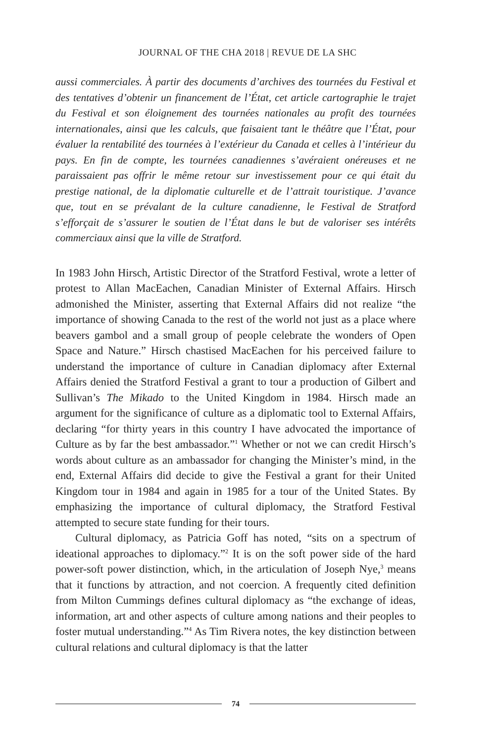JOURNAL OF THE CHA 2018 | REVUE DE LA SHC
aussi commerciales. À partir des documents d’archives des tournées du Festival et des tentatives d’obtenir un financement de l’État, cet article cartographie le trajet du Festival et son éloignement des tournées nationales au profit des tournées internationales, ainsi que les calculs, que faisaient tant le théâtre que l’État, pour évaluer la rentabilité des tournées à l’extérieur du Canada et celles à l’intérieur du pays. En fin de compte, les tournées canadiennes s’avéraient onéreuses et ne paraissaient pas offrir le même retour sur investissement pour ce qui était du prestige national, de la diplomatie culturelle et de l’attrait touristique. J’avance que, tout en se prévalant de la culture canadienne, le Festival de Stratford s’efforçait de s’assurer le soutien de l’État dans le but de valoriser ses intérêts commerciaux ainsi que la ville de Stratford.
In 1983 John Hirsch, Artistic Director of the Stratford Festival, wrote a letter of protest to Allan MacEachen, Canadian Minister of External Affairs. Hirsch admonished the Minister, asserting that External Affairs did not realize “the importance of showing Canada to the rest of the world not just as a place where beavers gambol and a small group of people celebrate the wonders of Open Space and Nature.” Hirsch chastised MacEachen for his perceived failure to understand the importance of culture in Canadian diplomacy after External Affairs denied the Stratford Festival a grant to tour a production of Gilbert and Sullivan’s The Mikado to the United Kingdom in 1984. Hirsch made an argument for the significance of culture as a diplomatic tool to External Affairs, declaring “for thirty years in this country I have advocated the importance of Culture as by far the best ambassador.”<sup>1</sup> Whether or not we can credit Hirsch’s words about culture as an ambassador for changing the Minister’s mind, in the end, External Affairs did decide to give the Festival a grant for their United Kingdom tour in 1984 and again in 1985 for a tour of the United States. By emphasizing the importance of cultural diplomacy, the Stratford Festival attempted to secure state funding for their tours.
Cultural diplomacy, as Patricia Goff has noted, “sits on a spectrum of ideational approaches to diplomacy.”<sup>2</sup> It is on the soft power side of the hard power-soft power distinction, which, in the articulation of Joseph Nye,<sup>3</sup> means that it functions by attraction, and not coercion. A frequently cited definition from Milton Cummings defines cultural diplomacy as “the exchange of ideas, information, art and other aspects of culture among nations and their peoples to foster mutual understanding.”<sup>4</sup> As Tim Rivera notes, the key distinction between cultural relations and cultural diplomacy is that the latter
74